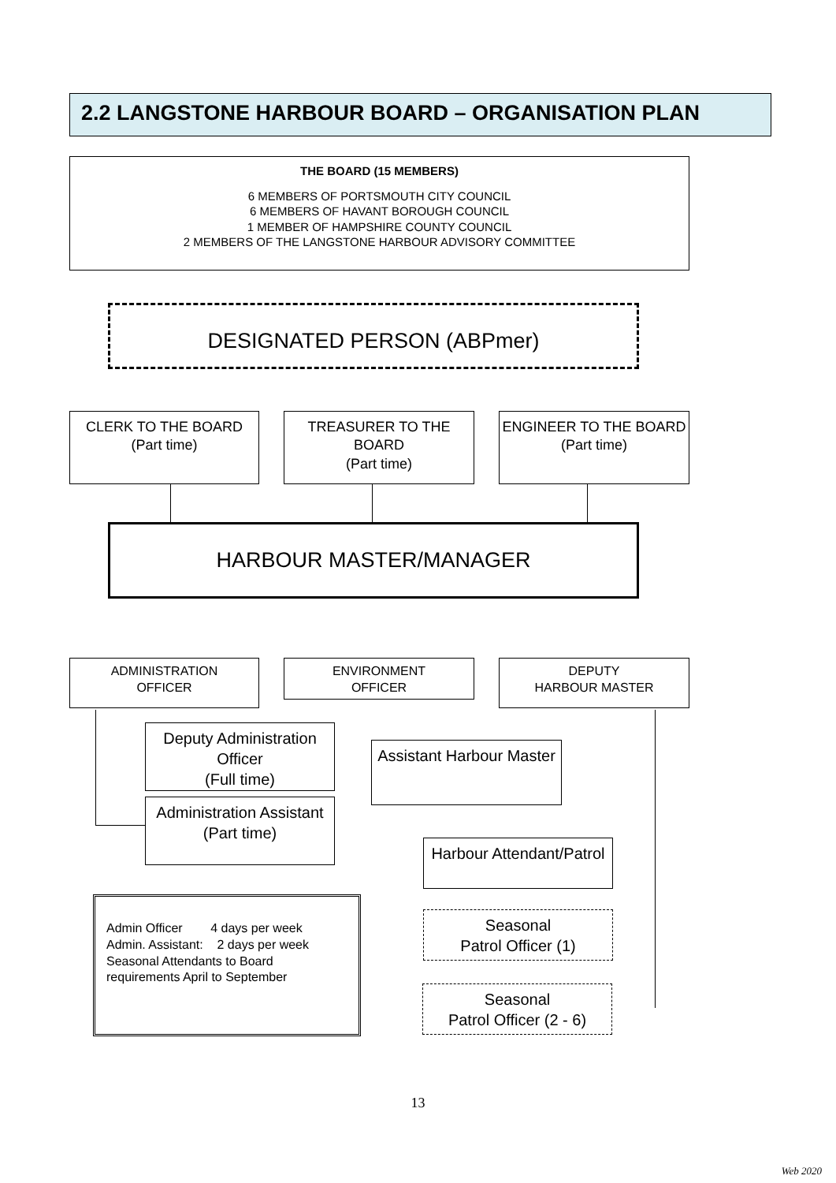2.2 LANGSTONE HARBOUR BOARD – ORGANISATION PLAN
THE BOARD (15 MEMBERS)
6 MEMBERS OF PORTSMOUTH CITY COUNCIL
6 MEMBERS OF HAVANT BOROUGH COUNCIL
1 MEMBER OF HAMPSHIRE COUNTY COUNCIL
2 MEMBERS OF THE LANGSTONE HARBOUR ADVISORY COMMITTEE
DESIGNATED PERSON (ABPmer)
CLERK TO THE BOARD
(Part time)
TREASURER TO THE BOARD
(Part time)
ENGINEER TO THE BOARD
(Part time)
HARBOUR MASTER/MANAGER
ADMINISTRATION
OFFICER
ENVIRONMENT
OFFICER
DEPUTY
HARBOUR MASTER
Deputy Administration Officer
(Full time)
Administration Assistant
(Part time)
Assistant Harbour Master
Harbour Attendant/Patrol
Seasonal
Patrol Officer (1)
Seasonal
Patrol Officer (2 - 6)
Admin Officer 4 days per week
Admin. Assistant: 2 days per week
Seasonal Attendants to Board requirements April to September
13
Web 2020